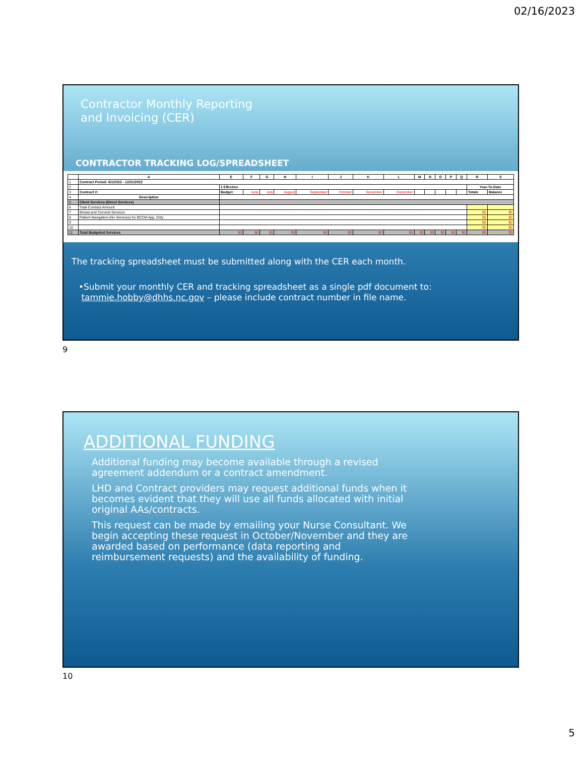02/16/2023
Contractor Monthly Reporting
and Invoicing (CER)
CONTRACTOR TRACKING LOG/SPREADSHEET
| | A | E | F | G | H | I | J | K | L | M | N | O | P | Q | R | S |
| --- | --- | --- | --- | --- | --- | --- | --- | --- | --- | --- | --- | --- | --- | --- | --- | --- |
| 1 | Contract Period: 6/1/2022 - 12/31/2022 | | | | | | | | | | | | | | | |
| 2 | | 1 Effective | | | | | | | | | | | | | Year-To-Date | |
| 3 | Contract #: | Budget | June | July | August | September | October | November | December | | | | | | Totals | Balance |
| 4 | Description | | | | | | | | | | | | | | | |
| 5 | Client Services (Direct Services) | | | | | | | | | | | | | | | |
| 6 | Total Contract Amount: | | | | | | | | | | | | | | | |
| 7 | Breast and Cervical Services | | | | | | | | | | | | | | $0 | $0 |
| 8 | Patient Navigation-(No Services) for BCCM App. Only | | | | | | | | | | | | | | $0 | $0 |
| 9 | | | | | | | | | | | | | | | $0 | $0 |
| 10 | | | | | | | | | | | | | | | $0 | $0 |
| 11 | Total Budgeted Services | $0 | $0 | $0 | $0 | $0 | $0 | $0 | $0 | $0 | $0 | $0 | $0 | $0 | $0 | $0 |
The tracking spreadsheet must be submitted along with the CER each month.
•Submit your monthly CER and tracking spreadsheet as a single pdf document to:
tammie.hobby@dhhs.nc.gov – please include contract number in file name.
9
ADDITIONAL FUNDING
Additional funding may become available through a revised agreement addendum or a contract amendment.
LHD and Contract providers may request additional funds when it becomes evident that they will use all funds allocated with initial original AAs/contracts.
This request can be made by emailing your Nurse Consultant. We begin accepting these request in October/November and they are awarded based on performance (data reporting and reimbursement requests) and the availability of funding.
10
5